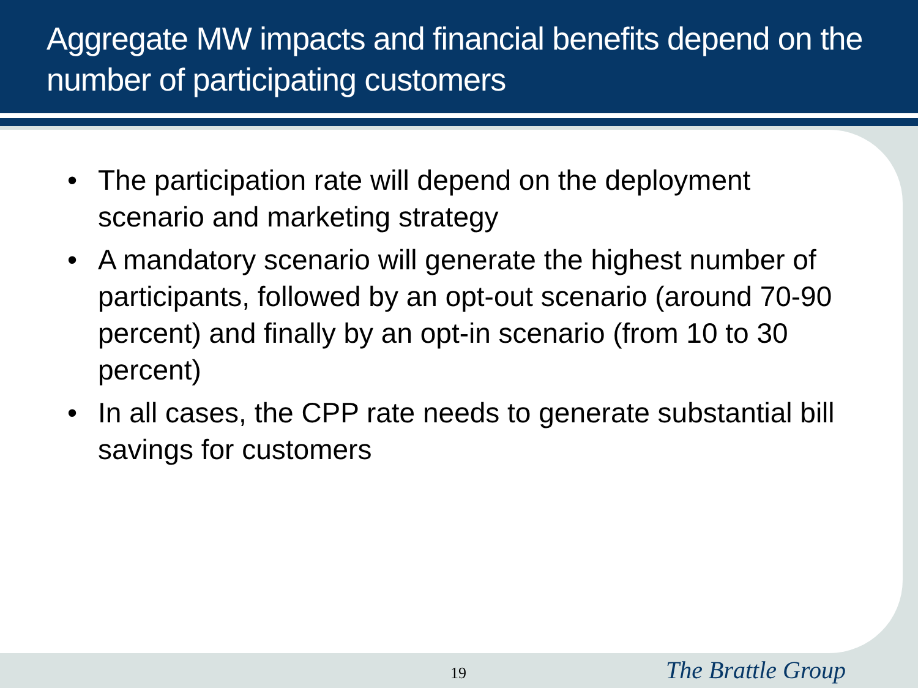Aggregate MW impacts and financial benefits depend on the number of participating customers
• The participation rate will depend on the deployment scenario and marketing strategy
• A mandatory scenario will generate the highest number of participants, followed by an opt-out scenario (around 70-90 percent) and finally by an opt-in scenario (from 10 to 30 percent)
• In all cases, the CPP rate needs to generate substantial bill savings for customers
19 The Brattle Group